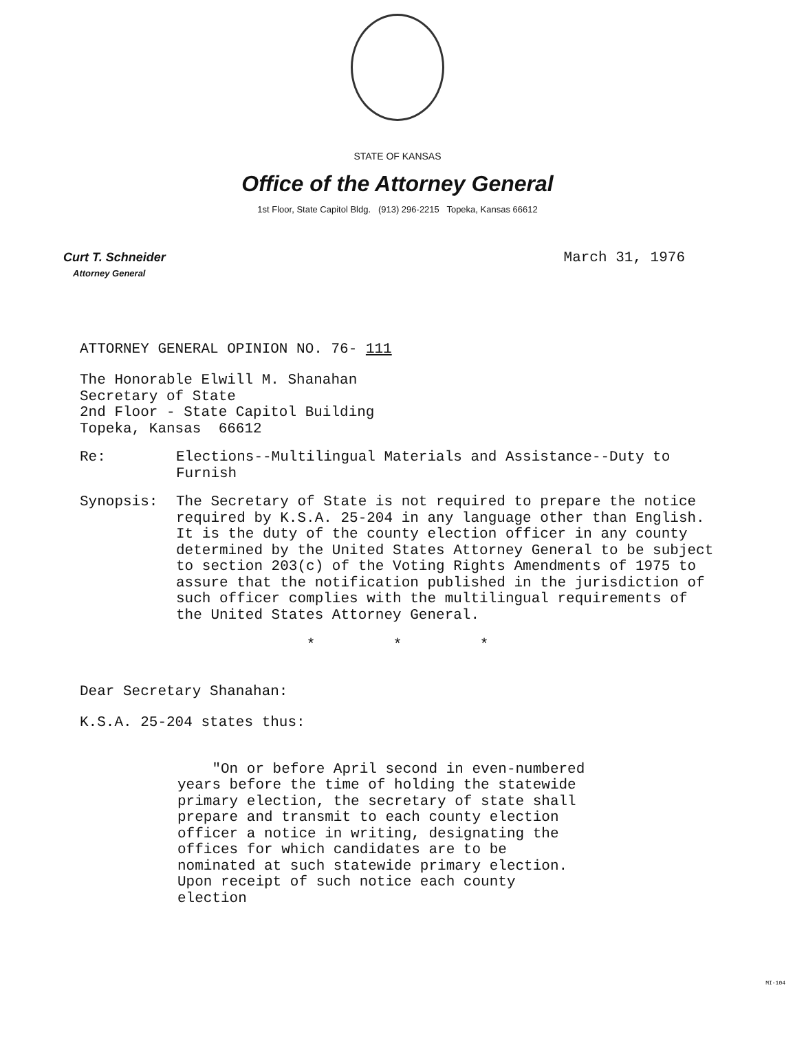STATE OF KANSAS
Office of the Attorney General
1st Floor, State Capitol Bldg. (913) 296-2215 Topeka, Kansas 66612
Curt T. Schneider
Attorney General
March 31, 1976
ATTORNEY GENERAL OPINION NO. 76- 111
The Honorable Elwill M. Shanahan
Secretary of State
2nd Floor - State Capitol Building
Topeka, Kansas 66612
Re: Elections--Multilingual Materials and Assistance--Duty to Furnish
Synopsis: The Secretary of State is not required to prepare the notice required by K.S.A. 25-204 in any language other than English. It is the duty of the county election officer in any county determined by the United States Attorney General to be subject to section 203(c) of the Voting Rights Amendments of 1975 to assure that the notification published in the jurisdiction of such officer complies with the multilingual requirements of the United States Attorney General.
* * *
Dear Secretary Shanahan:
K.S.A. 25-204 states thus:
"On or before April second in even-numbered years before the time of holding the statewide primary election, the secretary of state shall prepare and transmit to each county election officer a notice in writing, designating the offices for which candidates are to be nominated at such statewide primary election. Upon receipt of such notice each county election
MI-104